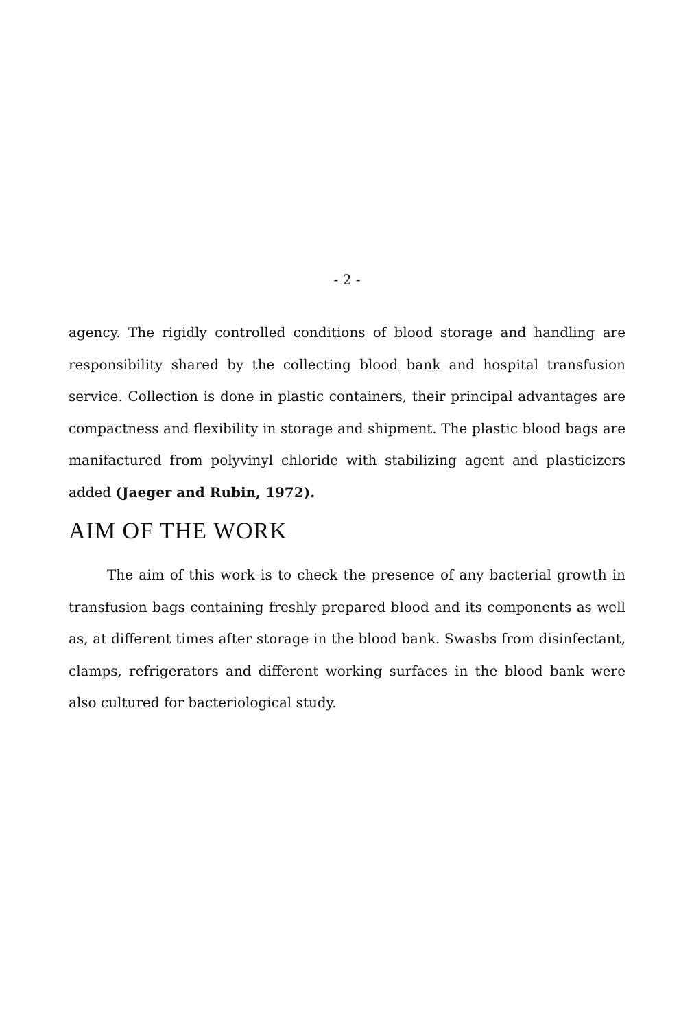- 2 -
agency. The rigidly controlled conditions of blood storage and handling are responsibility shared by the collecting blood bank and hospital transfusion service. Collection is done in plastic containers, their principal advantages are compactness and flexibility in storage and shipment. The plastic blood bags are manifactured from polyvinyl chloride with stabilizing agent and plasticizers added (Jaeger and Rubin, 1972).
AIM OF THE WORK
The aim of this work is to check the presence of any bacterial growth in transfusion bags containing freshly prepared blood and its components as well as, at different times after storage in the blood bank. Swasbs from disinfectant, clamps, refrigerators and different working surfaces in the blood bank were also cultured for bacteriological study.